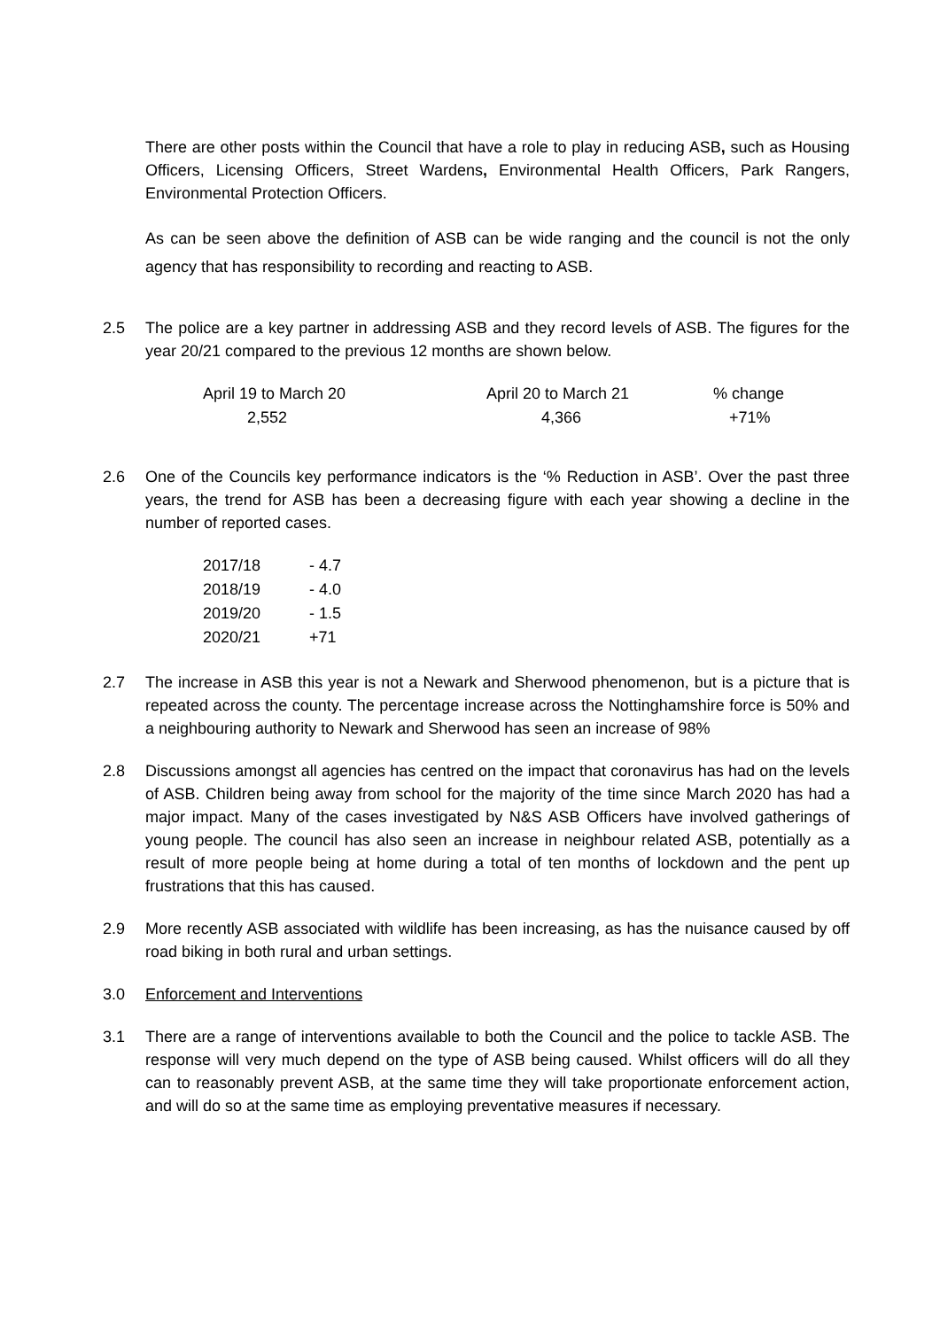There are other posts within the Council that have a role to play in reducing ASB, such as Housing Officers, Licensing Officers, Street Wardens, Environmental Health Officers, Park Rangers, Environmental Protection Officers.
As can be seen above the definition of ASB can be wide ranging and the council is not the only agency that has responsibility to recording and reacting to ASB.
2.5 The police are a key partner in addressing ASB and they record levels of ASB. The figures for the year 20/21 compared to the previous 12 months are shown below.
| April 19 to March 20 | April 20 to March 21 | % change |
| 2,552 | 4,366 | +71% |
2.6 One of the Councils key performance indicators is the ‘% Reduction in ASB’. Over the past three years, the trend for ASB has been a decreasing figure with each year showing a decline in the number of reported cases.
| 2017/18 | - 4.7 |
| 2018/19 | - 4.0 |
| 2019/20 | - 1.5 |
| 2020/21 | +71 |
2.7 The increase in ASB this year is not a Newark and Sherwood phenomenon, but is a picture that is repeated across the county. The percentage increase across the Nottinghamshire force is 50% and a neighbouring authority to Newark and Sherwood has seen an increase of 98%
2.8 Discussions amongst all agencies has centred on the impact that coronavirus has had on the levels of ASB. Children being away from school for the majority of the time since March 2020 has had a major impact. Many of the cases investigated by N&S ASB Officers have involved gatherings of young people. The council has also seen an increase in neighbour related ASB, potentially as a result of more people being at home during a total of ten months of lockdown and the pent up frustrations that this has caused.
2.9 More recently ASB associated with wildlife has been increasing, as has the nuisance caused by off road biking in both rural and urban settings.
3.0 Enforcement and Interventions
3.1 There are a range of interventions available to both the Council and the police to tackle ASB. The response will very much depend on the type of ASB being caused. Whilst officers will do all they can to reasonably prevent ASB, at the same time they will take proportionate enforcement action, and will do so at the same time as employing preventative measures if necessary.